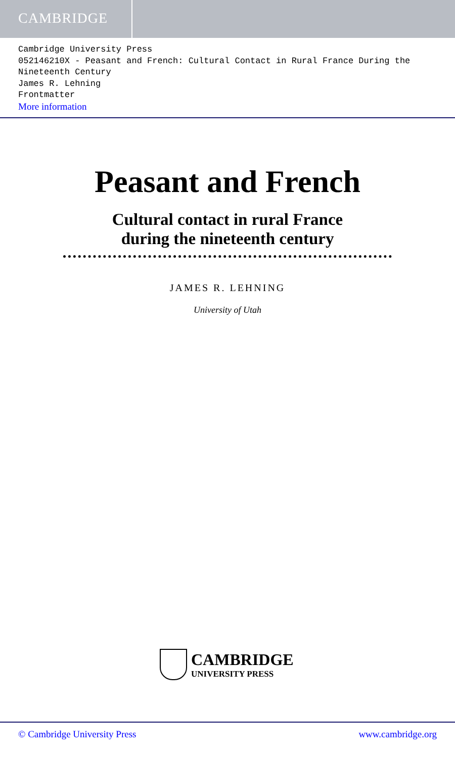CAMBRIDGE
Cambridge University Press
052146210X - Peasant and French: Cultural Contact in Rural France During the Nineteenth Century
James R. Lehning
Frontmatter
More information
Peasant and French
Cultural contact in rural France
during the nineteenth century
JAMES R. LEHNING
University of Utah
CAMBRIDGE
UNIVERSITY PRESS
© Cambridge University Press www.cambridge.org